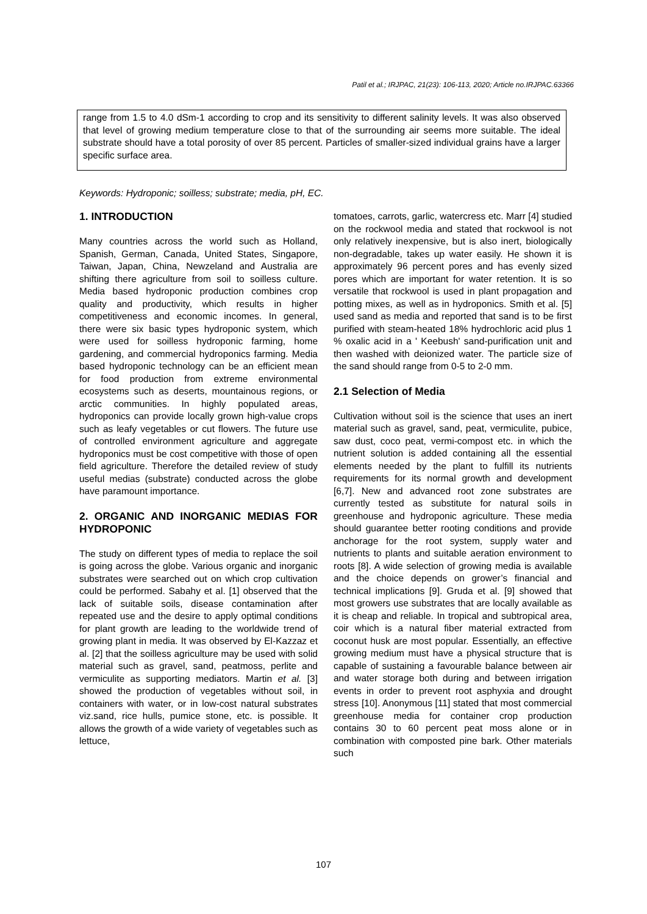Patil et al.; IRJPAC, 21(23): 106-113, 2020; Article no.IRJPAC.63366
range from 1.5 to 4.0 dSm-1 according to crop and its sensitivity to different salinity levels. It was also observed that level of growing medium temperature close to that of the surrounding air seems more suitable. The ideal substrate should have a total porosity of over 85 percent. Particles of smaller-sized individual grains have a larger specific surface area.
Keywords: Hydroponic; soilless; substrate; media, pH, EC.
1. INTRODUCTION
Many countries across the world such as Holland, Spanish, German, Canada, United States, Singapore, Taiwan, Japan, China, Newzeland and Australia are shifting there agriculture from soil to soilless culture. Media based hydroponic production combines crop quality and productivity, which results in higher competitiveness and economic incomes. In general, there were six basic types hydroponic system, which were used for soilless hydroponic farming, home gardening, and commercial hydroponics farming. Media based hydroponic technology can be an efficient mean for food production from extreme environmental ecosystems such as deserts, mountainous regions, or arctic communities. In highly populated areas, hydroponics can provide locally grown high-value crops such as leafy vegetables or cut flowers. The future use of controlled environment agriculture and aggregate hydroponics must be cost competitive with those of open field agriculture. Therefore the detailed review of study useful medias (substrate) conducted across the globe have paramount importance.
2. ORGANIC AND INORGANIC MEDIAS FOR HYDROPONIC
The study on different types of media to replace the soil is going across the globe. Various organic and inorganic substrates were searched out on which crop cultivation could be performed. Sabahy et al. [1] observed that the lack of suitable soils, disease contamination after repeated use and the desire to apply optimal conditions for plant growth are leading to the worldwide trend of growing plant in media. It was observed by El-Kazzaz et al. [2] that the soilless agriculture may be used with solid material such as gravel, sand, peatmoss, perlite and vermiculite as supporting mediators. Martin et al. [3] showed the production of vegetables without soil, in containers with water, or in low-cost natural substrates viz.sand, rice hulls, pumice stone, etc. is possible. It allows the growth of a wide variety of vegetables such as lettuce,
tomatoes, carrots, garlic, watercress etc. Marr [4] studied on the rockwool media and stated that rockwool is not only relatively inexpensive, but is also inert, biologically non-degradable, takes up water easily. He shown it is approximately 96 percent pores and has evenly sized pores which are important for water retention. It is so versatile that rockwool is used in plant propagation and potting mixes, as well as in hydroponics. Smith et al. [5] used sand as media and reported that sand is to be first purified with steam-heated 18% hydrochloric acid plus 1 % oxalic acid in a ' Keebush' sand-purification unit and then washed with deionized water. The particle size of the sand should range from 0-5 to 2-0 mm.
2.1 Selection of Media
Cultivation without soil is the science that uses an inert material such as gravel, sand, peat, vermiculite, pubice, saw dust, coco peat, vermi-compost etc. in which the nutrient solution is added containing all the essential elements needed by the plant to fulfill its nutrients requirements for its normal growth and development [6,7]. New and advanced root zone substrates are currently tested as substitute for natural soils in greenhouse and hydroponic agriculture. These media should guarantee better rooting conditions and provide anchorage for the root system, supply water and nutrients to plants and suitable aeration environment to roots [8]. A wide selection of growing media is available and the choice depends on grower’s financial and technical implications [9]. Gruda et al. [9] showed that most growers use substrates that are locally available as it is cheap and reliable. In tropical and subtropical area, coir which is a natural fiber material extracted from coconut husk are most popular. Essentially, an effective growing medium must have a physical structure that is capable of sustaining a favourable balance between air and water storage both during and between irrigation events in order to prevent root asphyxia and drought stress [10]. Anonymous [11] stated that most commercial greenhouse media for container crop production contains 30 to 60 percent peat moss alone or in combination with composted pine bark. Other materials such
107